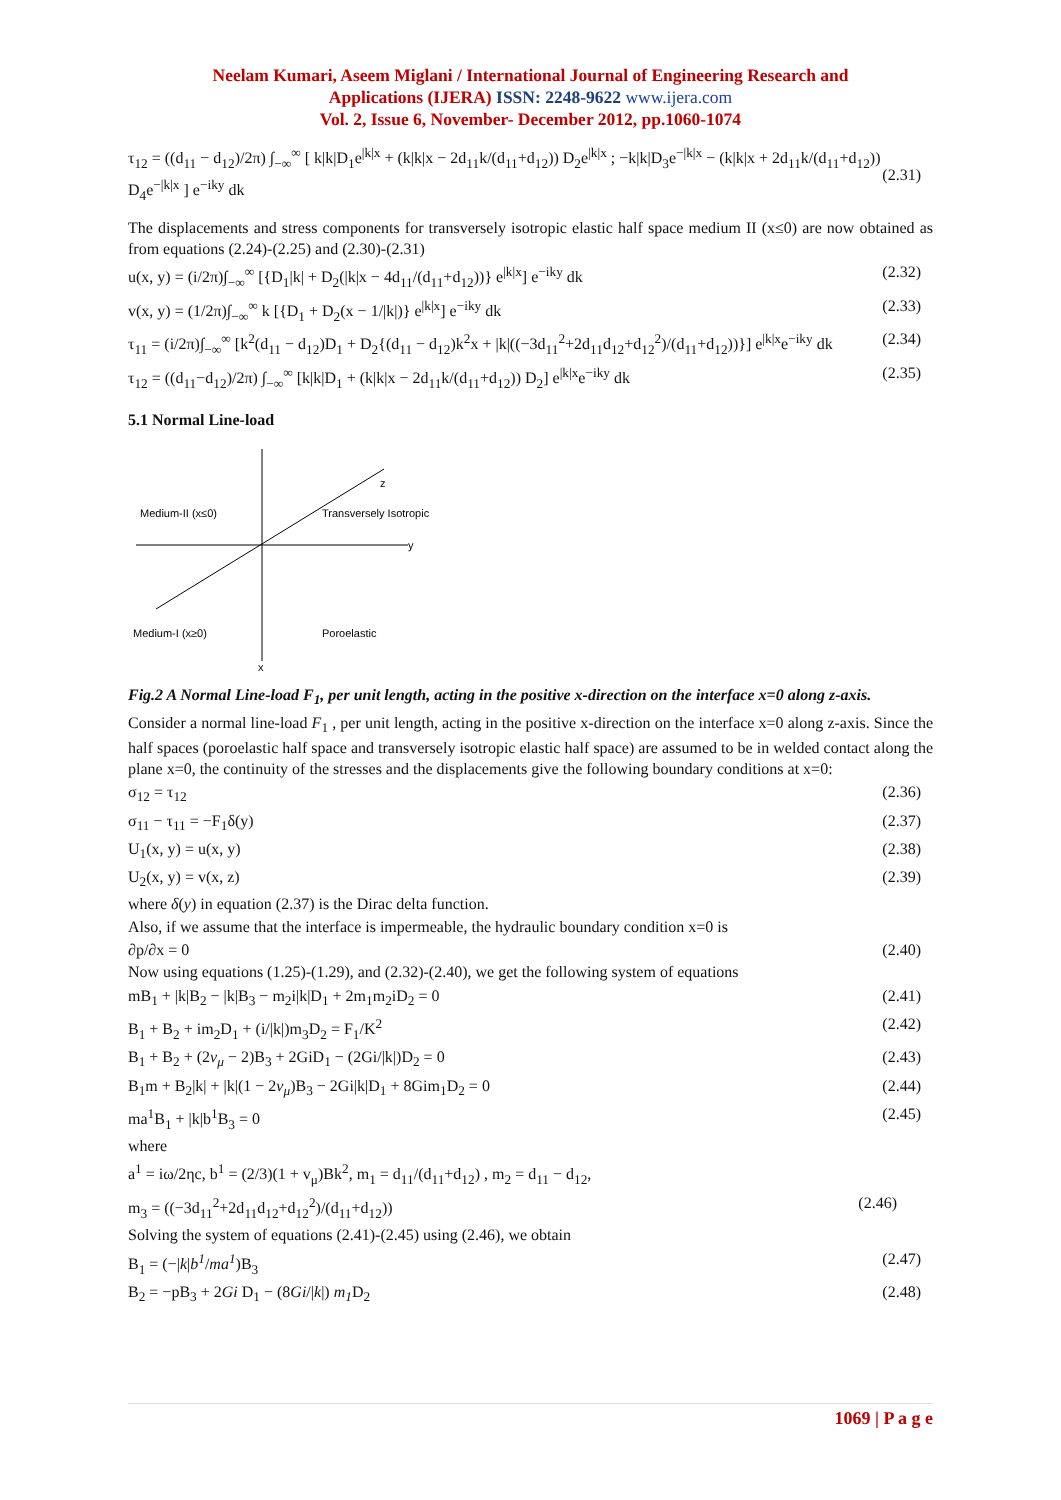Neelam Kumari, Aseem Miglani / International Journal of Engineering Research and
Applications (IJERA) ISSN: 2248-9622 www.ijera.com
Vol. 2, Issue 6, November- December 2012, pp.1060-1074
τ<sub>12</sub> = ((d<sub>11</sub> − d<sub>12</sub>)/2π) ∫<sub>−∞</sub><sup>∞</sup> [ k|k|D<sub>1</sub>e<sup>|k|x</sup> + (k|k|x − 2d<sub>11</sub>k/(d<sub>11</sub>+d<sub>12</sub>)) D<sub>2</sub>e<sup>|k|x</sup> ; −k|k|D<sub>3</sub>e<sup>−|k|x</sup> − (k|k|x + 2d<sub>11</sub>k/(d<sub>11</sub>+d<sub>12</sub>)) D<sub>4</sub>e<sup>−|k|x</sup> ] e<sup>−iky</sup> dk (2.31)
The displacements and stress components for transversely isotropic elastic half space medium II (x≤0) are now obtained as from equations (2.24)-(2.25) and (2.30)-(2.31)
u(x, y) = (i/2π)∫<sub>−∞</sub><sup>∞</sup> [{D<sub>1</sub>|k| + D<sub>2</sub>(|k|x − 4d<sub>11</sub>/(d<sub>11</sub>+d<sub>12</sub>))} e<sup>|k|x</sup>] e<sup>−iky</sup> dk (2.32)
v(x, y) = (1/2π)∫<sub>−∞</sub><sup>∞</sup> k [{D<sub>1</sub> + D<sub>2</sub>(x − 1/|k|)} e<sup>|k|x</sup>] e<sup>−iky</sup> dk (2.33)
τ<sub>11</sub> = (i/2π)∫<sub>−∞</sub><sup>∞</sup> [k<sup>2</sup>(d<sub>11</sub> − d<sub>12</sub>)D<sub>1</sub> + D<sub>2</sub>{(d<sub>11</sub> − d<sub>12</sub>)k<sup>2</sup>x + |k|((−3d<sub>11</sub><sup>2</sup>+2d<sub>11</sub>d<sub>12</sub>+d<sub>12</sub><sup>2</sup>)/(d<sub>11</sub>+d<sub>12</sub>))}] e<sup>|k|x</sup>e<sup>−iky</sup> dk (2.34)
τ<sub>12</sub> = ((d<sub>11</sub>−d<sub>12</sub>)/2π) ∫<sub>−∞</sub><sup>∞</sup> [k|k|D<sub>1</sub> + (k|k|x − 2d<sub>11</sub>k/(d<sub>11</sub>+d<sub>12</sub>)) D<sub>2</sub>] e<sup>|k|x</sup>e<sup>−iky</sup> dk (2.35)
5.1 Normal Line-load
y
x
z
Medium-II (x≤0)
Transversely Isotropic
Medium-I (x≥0)
Poroelastic
Fig.2 A Normal Line-load F<sub>1</sub>, per unit length, acting in the positive x-direction on the interface x=0 along z-axis.
Consider a normal line-load F<sub>1</sub> , per unit length, acting in the positive x-direction on the interface x=0 along z-axis. Since the half spaces (poroelastic half space and transversely isotropic elastic half space) are assumed to be in welded contact along the plane x=0, the continuity of the stresses and the displacements give the following boundary conditions at x=0:
σ<sub>12</sub> = τ<sub>12</sub> (2.36)
σ<sub>11</sub> − τ<sub>11</sub> = −F<sub>1</sub>δ(y) (2.37)
U<sub>1</sub>(x, y) = u(x, y) (2.38)
U<sub>2</sub>(x, y) = v(x, z) (2.39)
where δ(y) in equation (2.37) is the Dirac delta function.
Also, if we assume that the interface is impermeable, the hydraulic boundary condition x=0 is
∂p/∂x = 0 (2.40)
Now using equations (1.25)-(1.29), and (2.32)-(2.40), we get the following system of equations
mB<sub>1</sub> + |k|B<sub>2</sub> − |k|B<sub>3</sub> − m<sub>2</sub>i|k|D<sub>1</sub> + 2m<sub>1</sub>m<sub>2</sub>iD<sub>2</sub> = 0 (2.41)
B<sub>1</sub> + B<sub>2</sub> + im<sub>2</sub>D<sub>1</sub> + (i/|k|)m<sub>3</sub>D<sub>2</sub> = F<sub>1</sub>/K<sup>2</sup> (2.42)
B<sub>1</sub> + B<sub>2</sub> + (2v<sub>μ</sub> − 2)B<sub>3</sub> + 2GiD<sub>1</sub> − (2Gi/|k|)D<sub>2</sub> = 0 (2.43)
B<sub>1</sub>m + B<sub>2</sub>|k| + |k|(1 − 2v<sub>μ</sub>)B<sub>3</sub> − 2Gi|k|D<sub>1</sub> + 8Gim<sub>1</sub>D<sub>2</sub> = 0 (2.44)
ma<sup>1</sup>B<sub>1</sub> + |k|b<sup>1</sup>B<sub>3</sub> = 0 (2.45)
where
a<sup>1</sup> = iω/2ηc, b<sup>1</sup> = (2/3)(1 + v<sub>μ</sub>)Bk<sup>2</sup>, m<sub>1</sub> = d<sub>11</sub>/(d<sub>11</sub>+d<sub>12</sub>) , m<sub>2</sub> = d<sub>11</sub> − d<sub>12</sub>,
m<sub>3</sub> = ((−3d<sub>11</sub><sup>2</sup>+2d<sub>11</sub>d<sub>12</sub>+d<sub>12</sub><sup>2</sup>)/(d<sub>11</sub>+d<sub>12</sub>)) (2.46)
Solving the system of equations (2.41)-(2.45) using (2.46), we obtain
B<sub>1</sub> = (−|k|b<sup>1</sup>/ma<sup>1</sup>)B<sub>3</sub> (2.47)
B<sub>2</sub> = −pB<sub>3</sub> + 2Gi D<sub>1</sub> − (8Gi/|k|) m<sub>1</sub> D<sub>2</sub> (2.48)
1069 | P a g e